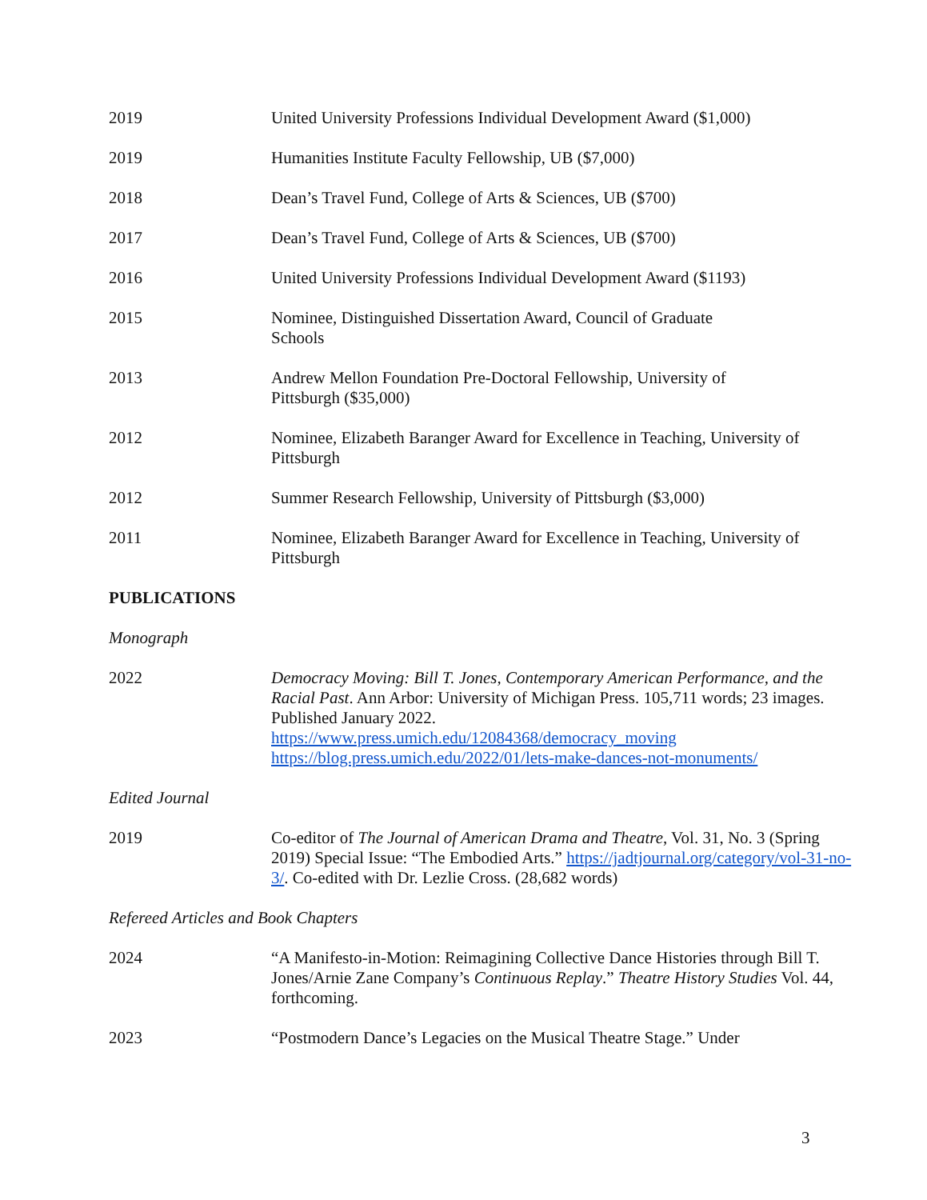2019 United University Professions Individual Development Award ($1,000)
2019 Humanities Institute Faculty Fellowship, UB ($7,000)
2018 Dean’s Travel Fund, College of Arts & Sciences, UB ($700)
2017 Dean’s Travel Fund, College of Arts & Sciences, UB ($700)
2016 United University Professions Individual Development Award ($1193)
2015 Nominee, Distinguished Dissertation Award, Council of Graduate
Schools
2013 Andrew Mellon Foundation Pre-Doctoral Fellowship, University of
Pittsburgh ($35,000)
2012 Nominee, Elizabeth Baranger Award for Excellence in Teaching, University of Pittsburgh
2012 Summer Research Fellowship, University of Pittsburgh ($3,000)
2011 Nominee, Elizabeth Baranger Award for Excellence in Teaching, University of Pittsburgh
PUBLICATIONS
Monograph
2022 Democracy Moving: Bill T. Jones, Contemporary American Performance, and the Racial Past. Ann Arbor: University of Michigan Press. 105,711 words; 23 images. Published January 2022.
https://www.press.umich.edu/12084368/democracy_moving
https://blog.press.umich.edu/2022/01/lets-make-dances-not-monuments/
Edited Journal
2019 Co-editor of The Journal of American Drama and Theatre, Vol. 31, No. 3 (Spring 2019) Special Issue: “The Embodied Arts.” https://jadtjournal.org/category/vol-31-no-3/. Co-edited with Dr. Lezlie Cross. (28,682 words)
Refereed Articles and Book Chapters
2024 “A Manifesto-in-Motion: Reimagining Collective Dance Histories through Bill T. Jones/Arnie Zane Company’s Continuous Replay.” Theatre History Studies Vol. 44, forthcoming.
2023 “Postmodern Dance’s Legacies on the Musical Theatre Stage.” Under
3